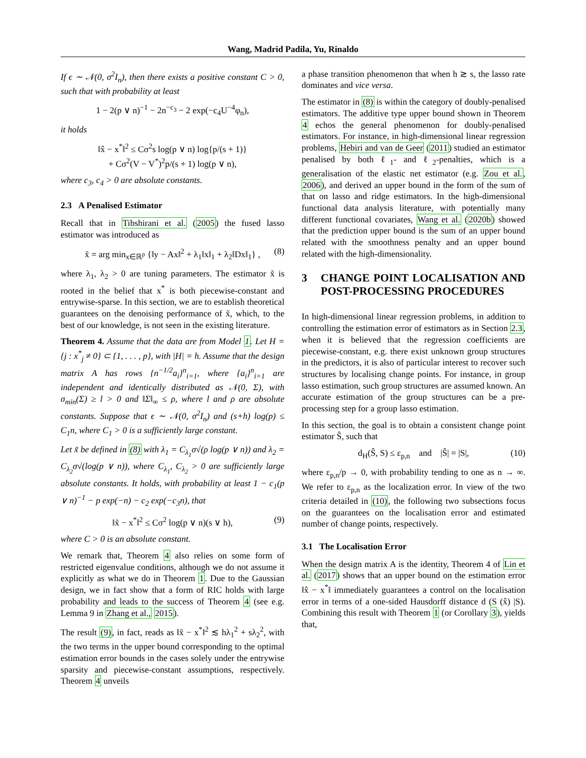Wang, Madrid Padila, Yu, Rinaldo
If ϵ ∼ 𝒩(0, σ<sup>2</sup>I<sub>n</sub>), then there exists a positive constant C > 0, such that with probability at least
1 − 2(p ∨ n)<sup>−1</sup> − 2n<sup>−c<sub>3</sub></sup> − 2 exp(−c<sub>4</sub>U<sup>−4</sup>φ<sub>n</sub>),
it holds
‖x̂ − x<sup>*</sup>‖<sup>2</sup> ≤ Cσ<sup>2</sup>s log(p ∨ n) log{p/(s + 1)}
+ Cσ<sup>2</sup>(V − V<sup>*</sup>)<sup>2</sup>p/(s + 1) log(p ∨ n),
where c<sub>3</sub>, c<sub>4</sub> > 0 are absolute constants.
2.3 A Penalised Estimator
Recall that in Tibshirani et al. (2005) the fused lasso estimator was introduced as
x̃ = arg min<sub>x∈ℝ<sup>p</sup></sub> {‖y − Ax‖<sup>2</sup> + λ<sub>1</sub>‖x‖<sub>1</sub> + λ<sub>2</sub>‖Dx‖<sub>1</sub>} , (8)
where λ<sub>1</sub>, λ<sub>2</sub> > 0 are tuning parameters. The estimator x̃ is rooted in the belief that x<sup>*</sup> is both piecewise-constant and entrywise-sparse. In this section, we are to establish theoretical guarantees on the denoising performance of x̃, which, to the best of our knowledge, is not seen in the existing literature.
Theorem 4. Assume that the data are from Model 1. Let H = {j : x<sup>*</sup><sub>j</sub> ≠ 0} ⊂ {1, . . . , p}, with |H| = h. Assume that the design matrix A has rows {n<sup>−1/2</sup>a<sub>i</sub>}<sup>n</sup><sub>i=1</sub>, where {a<sub>i</sub>}<sup>n</sup><sub>i=1</sub> are independent and identically distributed as 𝒩(0, Σ), with σ<sub>min</sub>(Σ) ≥ l > 0 and ‖Σ‖<sub>∞</sub> ≤ ρ, where l and ρ are absolute constants. Suppose that ϵ ∼ 𝒩(0, σ<sup>2</sup>I<sub>n</sub>) and (s+h) log(p) ≤ C<sub>1</sub>n, where C<sub>1</sub> > 0 is a sufficiently large constant.
Let x̃ be defined in (8) with λ<sub>1</sub> = C<sub>λ<sub>1</sub></sub>σ√(ρ log(p ∨ n)) and λ<sub>2</sub> = C<sub>λ<sub>2</sub></sub>σ√(log(p ∨ n)), where C<sub>λ<sub>1</sub></sub>, C<sub>λ<sub>2</sub></sub> > 0 are sufficiently large absolute constants. It holds, with probability at least 1 − c<sub>1</sub>(p ∨ n)<sup>−1</sup> − p exp(−n) − c<sub>2</sub> exp(−c<sub>3</sub>n), that
‖x̃ − x<sup>*</sup>‖<sup>2</sup> ≤ Cσ<sup>2</sup> log(p ∨ n)(s ∨ h), (9)
where C > 0 is an absolute constant.
We remark that, Theorem 4 also relies on some form of restricted eigenvalue conditions, although we do not assume it explicitly as what we do in Theorem 1. Due to the Gaussian design, we in fact show that a form of RIC holds with large probability and leads to the success of Theorem 4 (see e.g. Lemma 9 in Zhang et al., 2015).
The result (9), in fact, reads as ‖x̃ − x<sup>*</sup>‖<sup>2</sup> ≲ hλ<sub>1</sub><sup>2</sup> + sλ<sub>2</sub><sup>2</sup>, with the two terms in the upper bound corresponding to the optimal estimation error bounds in the cases solely under the entrywise sparsity and piecewise-constant assumptions, respectively. Theorem 4 unveils
a phase transition phenomenon that when h ≳ s, the lasso rate dominates and vice versa.
The estimator in (8) is within the category of doubly-penalised estimators. The additive type upper bound shown in Theorem 4 echos the general phenomenon for doubly-penalised estimators. For instance, in high-dimensional linear regression problems, Hebiri and van de Geer (2011) studied an estimator penalised by both ℓ<sub>1</sub>- and ℓ<sub>2</sub>-penalties, which is a generalisation of the elastic net estimator (e.g. Zou et al., 2006), and derived an upper bound in the form of the sum of that on lasso and ridge estimators. In the high-dimensional functional data analysis literature, with potentially many different functional covariates, Wang et al. (2020b) showed that the prediction upper bound is the sum of an upper bound related with the smoothness penalty and an upper bound related with the high-dimensionality.
3 CHANGE POINT LOCALISATION AND POST-PROCESSING PROCEDURES
In high-dimensional linear regression problems, in addition to controlling the estimation error of estimators as in Section 2.3, when it is believed that the regression coefficients are piecewise-constant, e.g. there exist unknown group structures in the predictors, it is also of particular interest to recover such structures by localising change points. For instance, in group lasso estimation, such group structures are assumed known. An accurate estimation of the group structures can be a pre-processing step for a group lasso estimation.
In this section, the goal is to obtain a consistent change point estimator Ŝ, such that
d<sub>H</sub>(Ŝ, S) ≤ ε<sub>p,n</sub> and |Ŝ| = |S|, (10)
where ε<sub>p,n</sub>/p → 0, with probability tending to one as n → ∞. We refer to ε<sub>p,n</sub> as the localization error. In view of the two criteria detailed in (10), the following two subsections focus on the guarantees on the localisation error and estimated number of change points, respectively.
3.1 The Localisation Error
When the design matrix A is the identity, Theorem 4 of Lin et al. (2017) shows that an upper bound on the estimation error ‖x̂ − x<sup>*</sup>‖ immediately guarantees a control on the localisation error in terms of a one-sided Hausdorff distance d (S (x̂) |S). Combining this result with Theorem 1 (or Corollary 3), yields that,